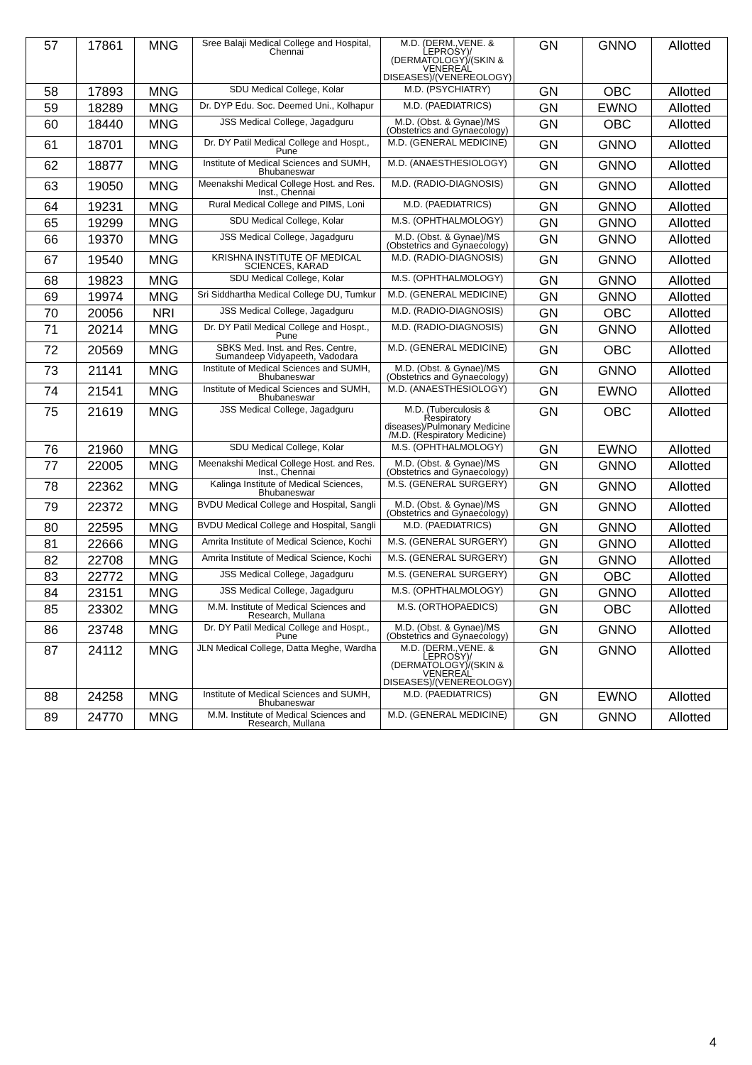| 57 | 17861 | MNG | Sree Balaji Medical College and Hospital, Chennai | M.D. (DERM.,VENE. & LEPROSY)/ (DERMATOLOGY)/(SKIN & VENEREAL DISEASES)/(VENEREOLOGY) | GN | GNNO | Allotted |
| 58 | 17893 | MNG | SDU Medical College, Kolar | M.D. (PSYCHIATRY) | GN | OBC | Allotted |
| 59 | 18289 | MNG | Dr. DYP Edu. Soc. Deemed Uni., Kolhapur | M.D. (PAEDIATRICS) | GN | EWNO | Allotted |
| 60 | 18440 | MNG | JSS Medical College, Jagadguru | M.D. (Obst. & Gynae)/MS (Obstetrics and Gynaecology) | GN | OBC | Allotted |
| 61 | 18701 | MNG | Dr. DY Patil Medical College and Hospt., Pune | M.D. (GENERAL MEDICINE) | GN | GNNO | Allotted |
| 62 | 18877 | MNG | Institute of Medical Sciences and SUMH, Bhubaneswar | M.D. (ANAESTHESIOLOGY) | GN | GNNO | Allotted |
| 63 | 19050 | MNG | Meenakshi Medical College Host. and Res. Inst., Chennai | M.D. (RADIO-DIAGNOSIS) | GN | GNNO | Allotted |
| 64 | 19231 | MNG | Rural Medical College and PIMS, Loni | M.D. (PAEDIATRICS) | GN | GNNO | Allotted |
| 65 | 19299 | MNG | SDU Medical College, Kolar | M.S. (OPHTHALMOLOGY) | GN | GNNO | Allotted |
| 66 | 19370 | MNG | JSS Medical College, Jagadguru | M.D. (Obst. & Gynae)/MS (Obstetrics and Gynaecology) | GN | GNNO | Allotted |
| 67 | 19540 | MNG | KRISHNA INSTITUTE OF MEDICAL SCIENCES, KARAD | M.D. (RADIO-DIAGNOSIS) | GN | GNNO | Allotted |
| 68 | 19823 | MNG | SDU Medical College, Kolar | M.S. (OPHTHALMOLOGY) | GN | GNNO | Allotted |
| 69 | 19974 | MNG | Sri Siddhartha Medical College DU, Tumkur | M.D. (GENERAL MEDICINE) | GN | GNNO | Allotted |
| 70 | 20056 | NRI | JSS Medical College, Jagadguru | M.D. (RADIO-DIAGNOSIS) | GN | OBC | Allotted |
| 71 | 20214 | MNG | Dr. DY Patil Medical College and Hospt., Pune | M.D. (RADIO-DIAGNOSIS) | GN | GNNO | Allotted |
| 72 | 20569 | MNG | SBKS Med. Inst. and Res. Centre, Sumandeep Vidyapeeth, Vadodara | M.D. (GENERAL MEDICINE) | GN | OBC | Allotted |
| 73 | 21141 | MNG | Institute of Medical Sciences and SUMH, Bhubaneswar | M.D. (Obst. & Gynae)/MS (Obstetrics and Gynaecology) | GN | GNNO | Allotted |
| 74 | 21541 | MNG | Institute of Medical Sciences and SUMH, Bhubaneswar | M.D. (ANAESTHESIOLOGY) | GN | EWNO | Allotted |
| 75 | 21619 | MNG | JSS Medical College, Jagadguru | M.D. (Tuberculosis & Respiratory diseases)/Pulmonary Medicine /M.D. (Respiratory Medicine) | GN | OBC | Allotted |
| 76 | 21960 | MNG | SDU Medical College, Kolar | M.S. (OPHTHALMOLOGY) | GN | EWNO | Allotted |
| 77 | 22005 | MNG | Meenakshi Medical College Host. and Res. Inst., Chennai | M.D. (Obst. & Gynae)/MS (Obstetrics and Gynaecology) | GN | GNNO | Allotted |
| 78 | 22362 | MNG | Kalinga Institute of Medical Sciences, Bhubaneswar | M.S. (GENERAL SURGERY) | GN | GNNO | Allotted |
| 79 | 22372 | MNG | BVDU Medical College and Hospital, Sangli | M.D. (Obst. & Gynae)/MS (Obstetrics and Gynaecology) | GN | GNNO | Allotted |
| 80 | 22595 | MNG | BVDU Medical College and Hospital, Sangli | M.D. (PAEDIATRICS) | GN | GNNO | Allotted |
| 81 | 22666 | MNG | Amrita Institute of Medical Science, Kochi | M.S. (GENERAL SURGERY) | GN | GNNO | Allotted |
| 82 | 22708 | MNG | Amrita Institute of Medical Science, Kochi | M.S. (GENERAL SURGERY) | GN | GNNO | Allotted |
| 83 | 22772 | MNG | JSS Medical College, Jagadguru | M.S. (GENERAL SURGERY) | GN | OBC | Allotted |
| 84 | 23151 | MNG | JSS Medical College, Jagadguru | M.S. (OPHTHALMOLOGY) | GN | GNNO | Allotted |
| 85 | 23302 | MNG | M.M. Institute of Medical Sciences and Research, Mullana | M.S. (ORTHOPAEDICS) | GN | OBC | Allotted |
| 86 | 23748 | MNG | Dr. DY Patil Medical College and Hospt., Pune | M.D. (Obst. & Gynae)/MS (Obstetrics and Gynaecology) | GN | GNNO | Allotted |
| 87 | 24112 | MNG | JLN Medical College, Datta Meghe, Wardha | M.D. (DERM.,VENE. & LEPROSY)/ (DERMATOLOGY)/(SKIN & VENEREAL DISEASES)/(VENEREOLOGY) | GN | GNNO | Allotted |
| 88 | 24258 | MNG | Institute of Medical Sciences and SUMH, Bhubaneswar | M.D. (PAEDIATRICS) | GN | EWNO | Allotted |
| 89 | 24770 | MNG | M.M. Institute of Medical Sciences and Research, Mullana | M.D. (GENERAL MEDICINE) | GN | GNNO | Allotted |
4